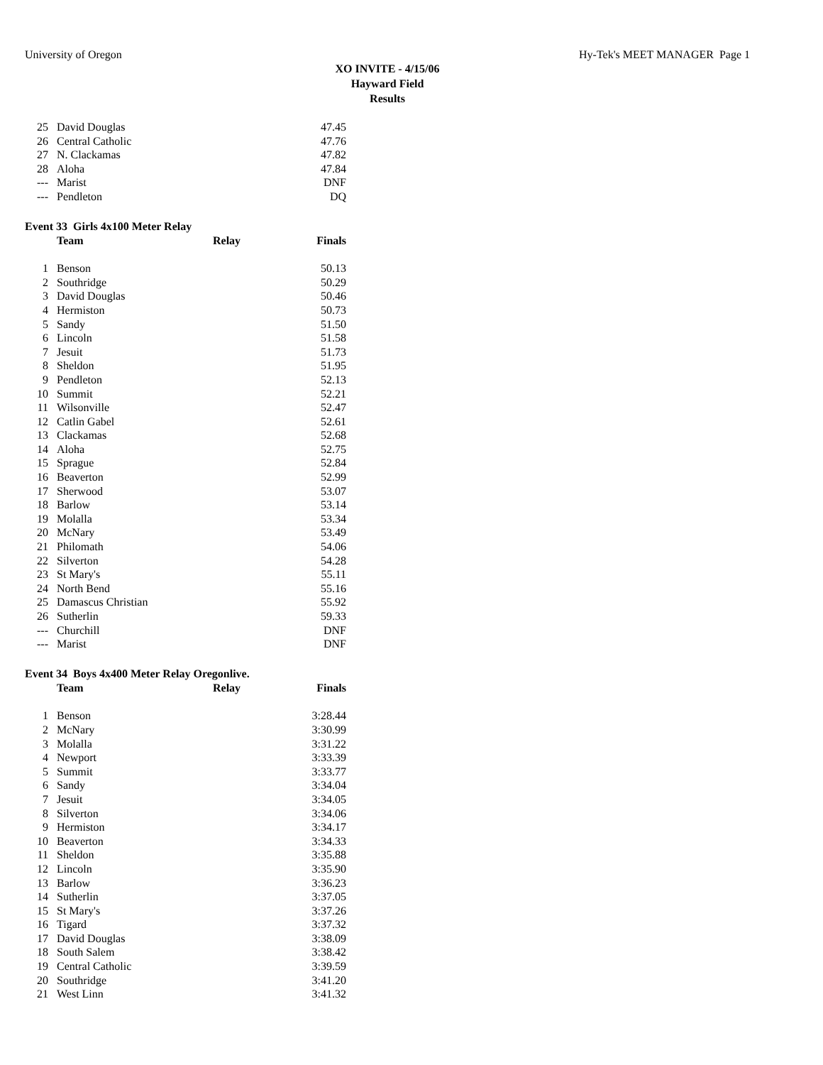University of Oregon Hy-Tek's MEET MANAGER Page 1
XO INVITE - 4/15/06
Hayward Field
Results
| 25 | David Douglas | | 47.45 |
| 26 | Central Catholic | | 47.76 |
| 27 | N. Clackamas | | 47.82 |
| 28 | Aloha | | 47.84 |
| --- | Marist | | DNF |
| --- | Pendleton | | DQ |
Event 33 Girls 4x100 Meter Relay
| | Team | Relay | Finals |
| --- | --- | --- | --- |
| 1 | Benson | | 50.13 |
| 2 | Southridge | | 50.29 |
| 3 | David Douglas | | 50.46 |
| 4 | Hermiston | | 50.73 |
| 5 | Sandy | | 51.50 |
| 6 | Lincoln | | 51.58 |
| 7 | Jesuit | | 51.73 |
| 8 | Sheldon | | 51.95 |
| 9 | Pendleton | | 52.13 |
| 10 | Summit | | 52.21 |
| 11 | Wilsonville | | 52.47 |
| 12 | Catlin Gabel | | 52.61 |
| 13 | Clackamas | | 52.68 |
| 14 | Aloha | | 52.75 |
| 15 | Sprague | | 52.84 |
| 16 | Beaverton | | 52.99 |
| 17 | Sherwood | | 53.07 |
| 18 | Barlow | | 53.14 |
| 19 | Molalla | | 53.34 |
| 20 | McNary | | 53.49 |
| 21 | Philomath | | 54.06 |
| 22 | Silverton | | 54.28 |
| 23 | St Mary's | | 55.11 |
| 24 | North Bend | | 55.16 |
| 25 | Damascus Christian | | 55.92 |
| 26 | Sutherlin | | 59.33 |
| --- | Churchill | | DNF |
| --- | Marist | | DNF |
Event 34 Boys 4x400 Meter Relay Oregonlive.
| | Team | Relay | Finals |
| --- | --- | --- | --- |
| 1 | Benson | | 3:28.44 |
| 2 | McNary | | 3:30.99 |
| 3 | Molalla | | 3:31.22 |
| 4 | Newport | | 3:33.39 |
| 5 | Summit | | 3:33.77 |
| 6 | Sandy | | 3:34.04 |
| 7 | Jesuit | | 3:34.05 |
| 8 | Silverton | | 3:34.06 |
| 9 | Hermiston | | 3:34.17 |
| 10 | Beaverton | | 3:34.33 |
| 11 | Sheldon | | 3:35.88 |
| 12 | Lincoln | | 3:35.90 |
| 13 | Barlow | | 3:36.23 |
| 14 | Sutherlin | | 3:37.05 |
| 15 | St Mary's | | 3:37.26 |
| 16 | Tigard | | 3:37.32 |
| 17 | David Douglas | | 3:38.09 |
| 18 | South Salem | | 3:38.42 |
| 19 | Central Catholic | | 3:39.59 |
| 20 | Southridge | | 3:41.20 |
| 21 | West Linn | | 3:41.32 |